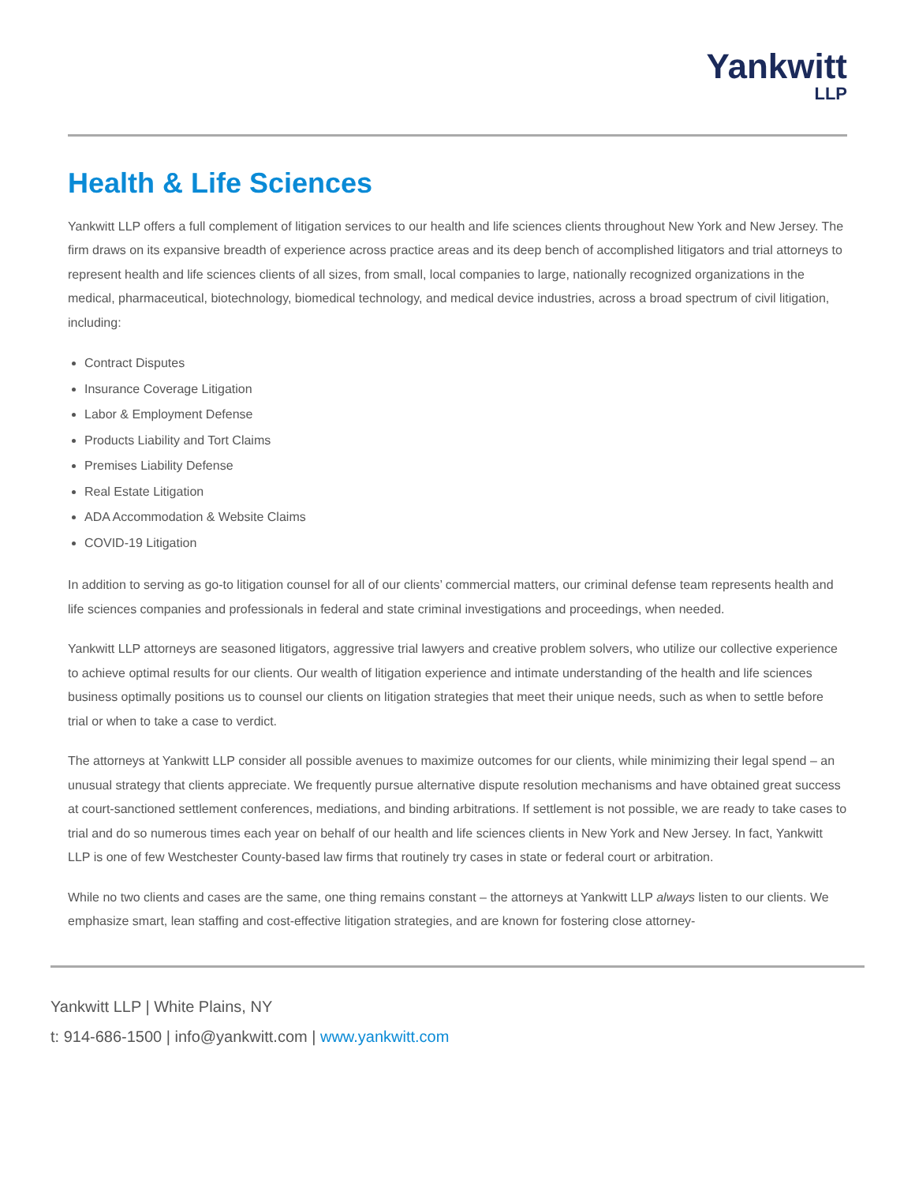Yankwitt
LLP
Health & Life Sciences
Yankwitt LLP offers a full complement of litigation services to our health and life sciences clients throughout New York and New Jersey. The firm draws on its expansive breadth of experience across practice areas and its deep bench of accomplished litigators and trial attorneys to represent health and life sciences clients of all sizes, from small, local companies to large, nationally recognized organizations in the medical, pharmaceutical, biotechnology, biomedical technology, and medical device industries, across a broad spectrum of civil litigation, including:
Contract Disputes
Insurance Coverage Litigation
Labor & Employment Defense
Products Liability and Tort Claims
Premises Liability Defense
Real Estate Litigation
ADA Accommodation & Website Claims
COVID-19 Litigation
In addition to serving as go-to litigation counsel for all of our clients’ commercial matters, our criminal defense team represents health and life sciences companies and professionals in federal and state criminal investigations and proceedings, when needed.
Yankwitt LLP attorneys are seasoned litigators, aggressive trial lawyers and creative problem solvers, who utilize our collective experience to achieve optimal results for our clients. Our wealth of litigation experience and intimate understanding of the health and life sciences business optimally positions us to counsel our clients on litigation strategies that meet their unique needs, such as when to settle before trial or when to take a case to verdict.
The attorneys at Yankwitt LLP consider all possible avenues to maximize outcomes for our clients, while minimizing their legal spend – an unusual strategy that clients appreciate. We frequently pursue alternative dispute resolution mechanisms and have obtained great success at court-sanctioned settlement conferences, mediations, and binding arbitrations. If settlement is not possible, we are ready to take cases to trial and do so numerous times each year on behalf of our health and life sciences clients in New York and New Jersey. In fact, Yankwitt LLP is one of few Westchester County-based law firms that routinely try cases in state or federal court or arbitration.
While no two clients and cases are the same, one thing remains constant – the attorneys at Yankwitt LLP always listen to our clients. We emphasize smart, lean staffing and cost-effective litigation strategies, and are known for fostering close attorney-
Yankwitt LLP | White Plains, NY
t: 914-686-1500 | info@yankwitt.com | www.yankwitt.com